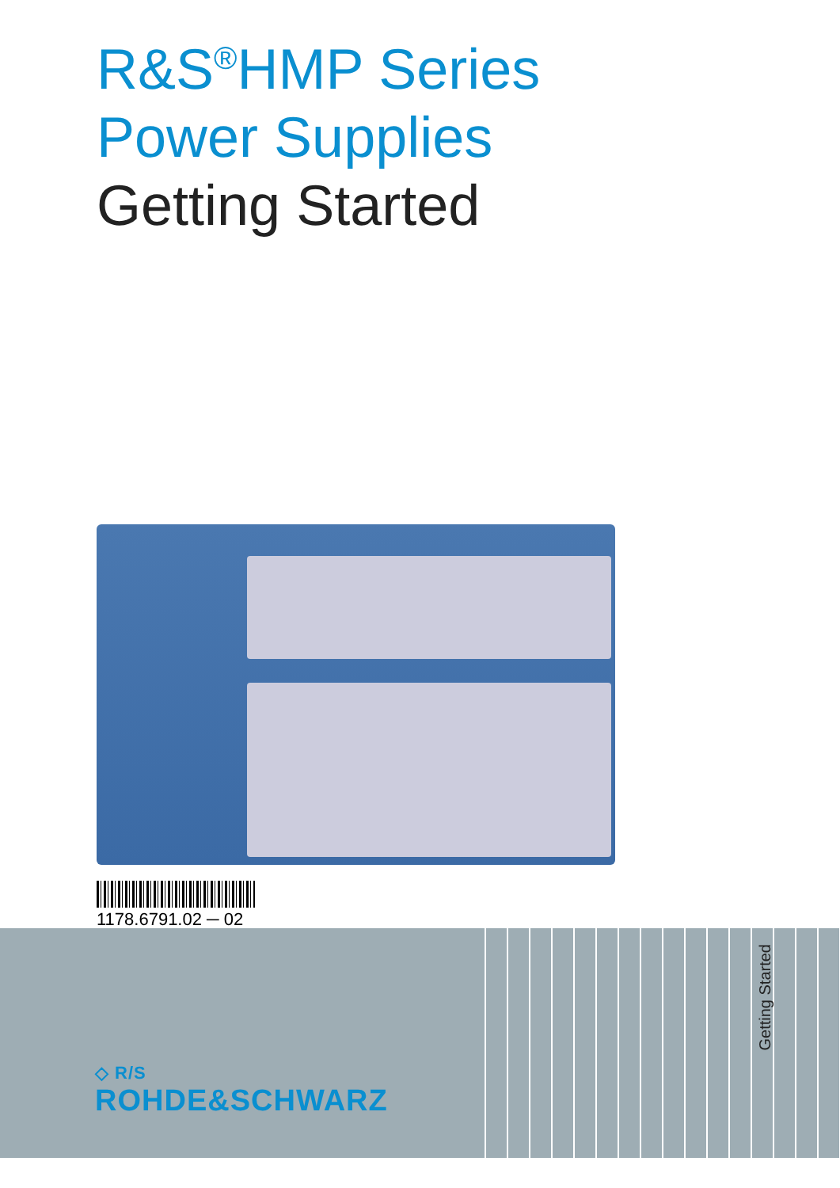R&S<sup>®</sup>HMP Series
Power Supplies
Getting Started
1178.6791.02 ─ 02
◇ R/S
ROHDE&SCHWARZ
Getting Started